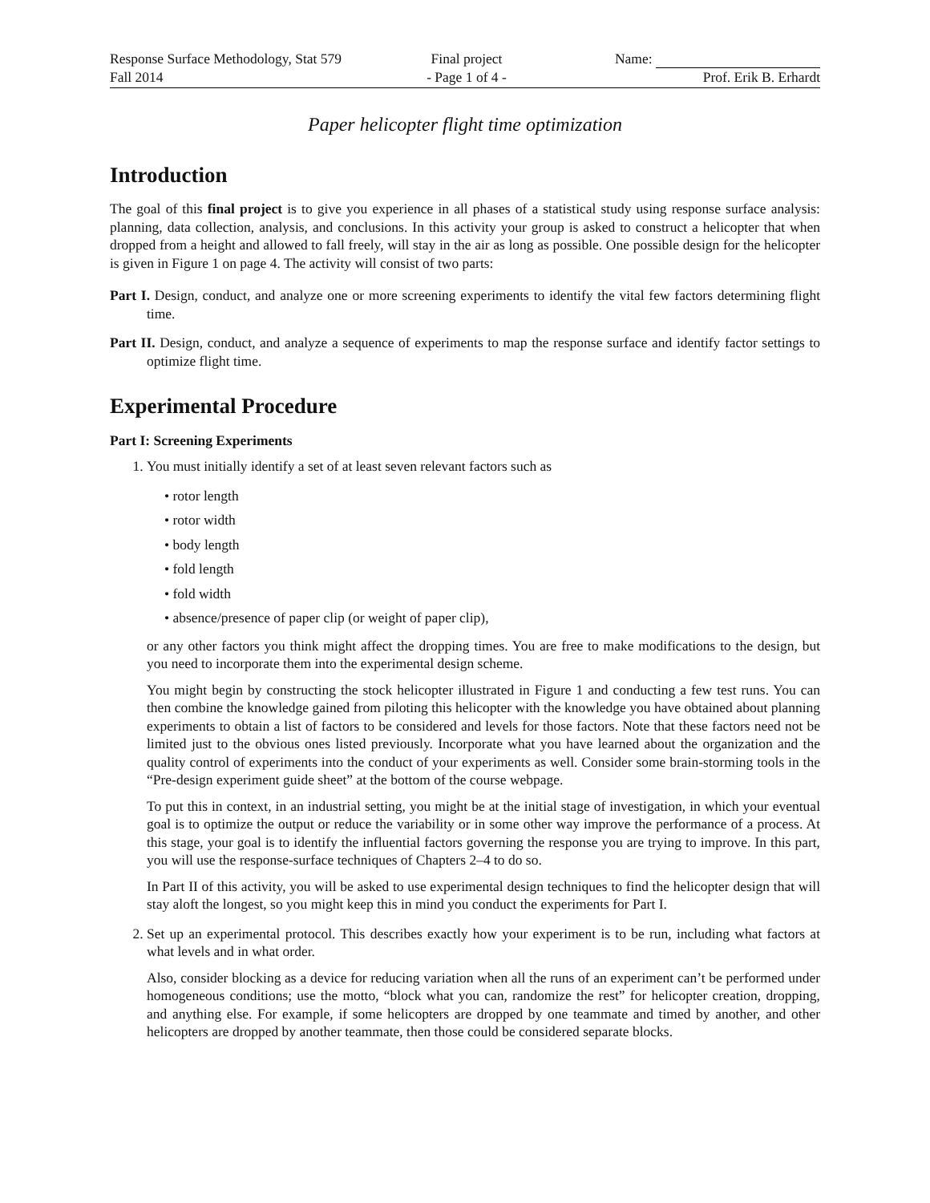Response Surface Methodology, Stat 579
Fall 2014
Final project
- Page 1 of 4 -
Name:
Prof. Erik B. Erhardt
Paper helicopter flight time optimization
Introduction
The goal of this final project is to give you experience in all phases of a statistical study using response surface analysis: planning, data collection, analysis, and conclusions. In this activity your group is asked to construct a helicopter that when dropped from a height and allowed to fall freely, will stay in the air as long as possible. One possible design for the helicopter is given in Figure 1 on page 4. The activity will consist of two parts:
Part I. Design, conduct, and analyze one or more screening experiments to identify the vital few factors determining flight time.
Part II. Design, conduct, and analyze a sequence of experiments to map the response surface and identify factor settings to optimize flight time.
Experimental Procedure
Part I: Screening Experiments
1. You must initially identify a set of at least seven relevant factors such as
• rotor length
• rotor width
• body length
• fold length
• fold width
• absence/presence of paper clip (or weight of paper clip),
or any other factors you think might affect the dropping times. You are free to make modifications to the design, but you need to incorporate them into the experimental design scheme.
You might begin by constructing the stock helicopter illustrated in Figure 1 and conducting a few test runs. You can then combine the knowledge gained from piloting this helicopter with the knowledge you have obtained about planning experiments to obtain a list of factors to be considered and levels for those factors. Note that these factors need not be limited just to the obvious ones listed previously. Incorporate what you have learned about the organization and the quality control of experiments into the conduct of your experiments as well. Consider some brain-storming tools in the “Pre-design experiment guide sheet” at the bottom of the course webpage.
To put this in context, in an industrial setting, you might be at the initial stage of investigation, in which your eventual goal is to optimize the output or reduce the variability or in some other way improve the performance of a process. At this stage, your goal is to identify the influential factors governing the response you are trying to improve. In this part, you will use the response-surface techniques of Chapters 2–4 to do so.
In Part II of this activity, you will be asked to use experimental design techniques to find the helicopter design that will stay aloft the longest, so you might keep this in mind you conduct the experiments for Part I.
2. Set up an experimental protocol. This describes exactly how your experiment is to be run, including what factors at what levels and in what order.
Also, consider blocking as a device for reducing variation when all the runs of an experiment can’t be performed under homogeneous conditions; use the motto, “block what you can, randomize the rest” for helicopter creation, dropping, and anything else. For example, if some helicopters are dropped by one teammate and timed by another, and other helicopters are dropped by another teammate, then those could be considered separate blocks.